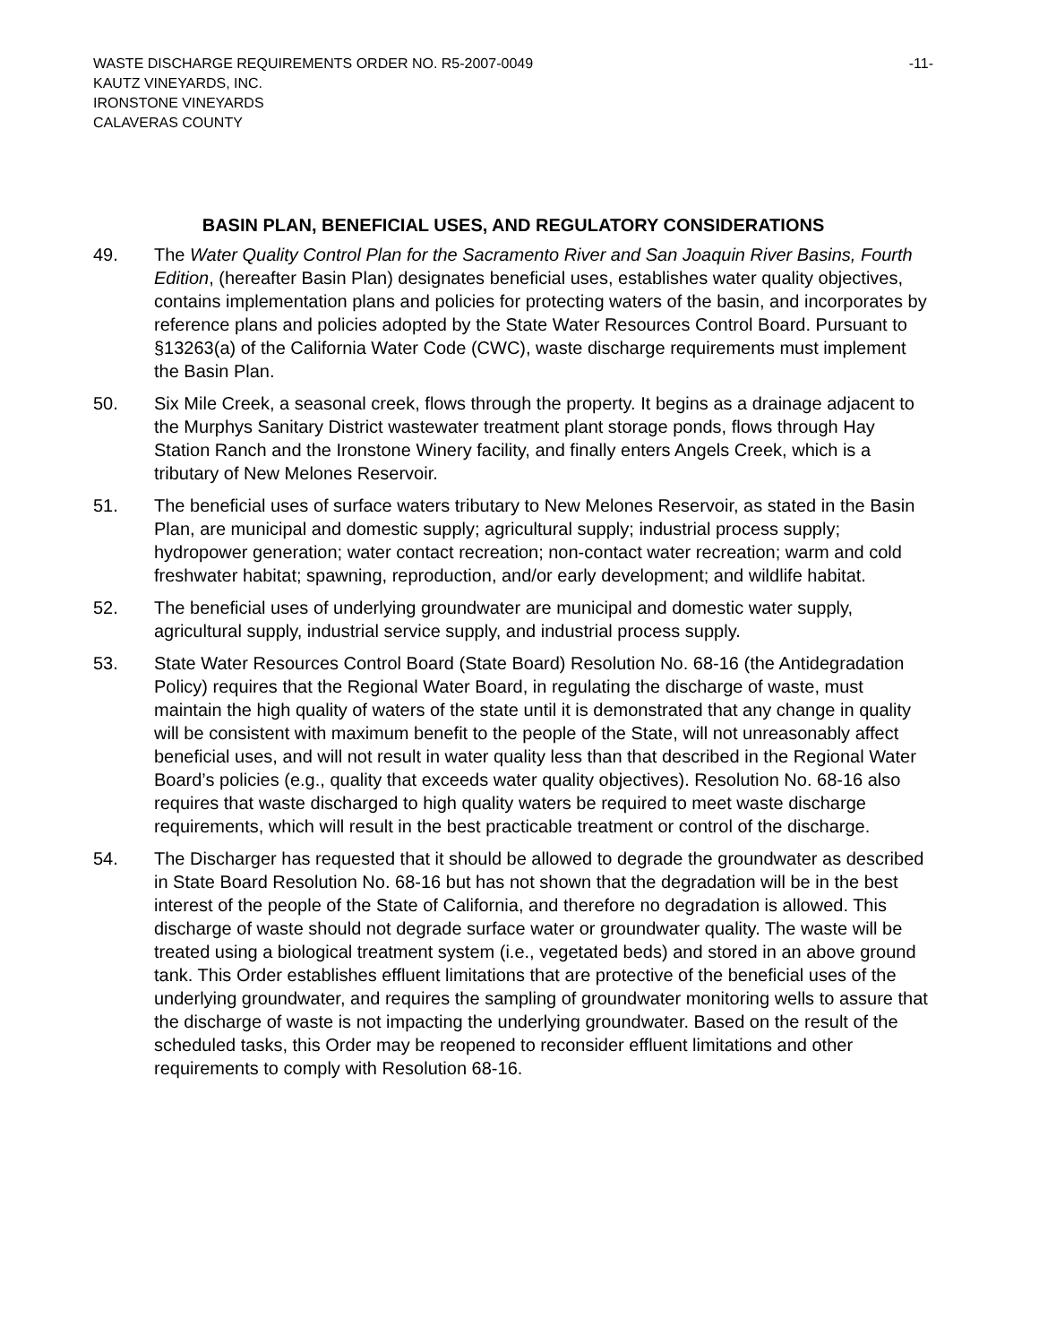WASTE DISCHARGE REQUIREMENTS ORDER NO. R5-2007-0049 -11-
KAUTZ VINEYARDS, INC.
IRONSTONE VINEYARDS
CALAVERAS COUNTY
BASIN PLAN, BENEFICIAL USES, AND REGULATORY CONSIDERATIONS
49. The Water Quality Control Plan for the Sacramento River and San Joaquin River Basins, Fourth Edition, (hereafter Basin Plan) designates beneficial uses, establishes water quality objectives, contains implementation plans and policies for protecting waters of the basin, and incorporates by reference plans and policies adopted by the State Water Resources Control Board. Pursuant to §13263(a) of the California Water Code (CWC), waste discharge requirements must implement the Basin Plan.
50. Six Mile Creek, a seasonal creek, flows through the property. It begins as a drainage adjacent to the Murphys Sanitary District wastewater treatment plant storage ponds, flows through Hay Station Ranch and the Ironstone Winery facility, and finally enters Angels Creek, which is a tributary of New Melones Reservoir.
51. The beneficial uses of surface waters tributary to New Melones Reservoir, as stated in the Basin Plan, are municipal and domestic supply; agricultural supply; industrial process supply; hydropower generation; water contact recreation; non-contact water recreation; warm and cold freshwater habitat; spawning, reproduction, and/or early development; and wildlife habitat.
52. The beneficial uses of underlying groundwater are municipal and domestic water supply, agricultural supply, industrial service supply, and industrial process supply.
53. State Water Resources Control Board (State Board) Resolution No. 68-16 (the Antidegradation Policy) requires that the Regional Water Board, in regulating the discharge of waste, must maintain the high quality of waters of the state until it is demonstrated that any change in quality will be consistent with maximum benefit to the people of the State, will not unreasonably affect beneficial uses, and will not result in water quality less than that described in the Regional Water Board’s policies (e.g., quality that exceeds water quality objectives). Resolution No. 68-16 also requires that waste discharged to high quality waters be required to meet waste discharge requirements, which will result in the best practicable treatment or control of the discharge.
54. The Discharger has requested that it should be allowed to degrade the groundwater as described in State Board Resolution No. 68-16 but has not shown that the degradation will be in the best interest of the people of the State of California, and therefore no degradation is allowed. This discharge of waste should not degrade surface water or groundwater quality. The waste will be treated using a biological treatment system (i.e., vegetated beds) and stored in an above ground tank. This Order establishes effluent limitations that are protective of the beneficial uses of the underlying groundwater, and requires the sampling of groundwater monitoring wells to assure that the discharge of waste is not impacting the underlying groundwater. Based on the result of the scheduled tasks, this Order may be reopened to reconsider effluent limitations and other requirements to comply with Resolution 68-16.